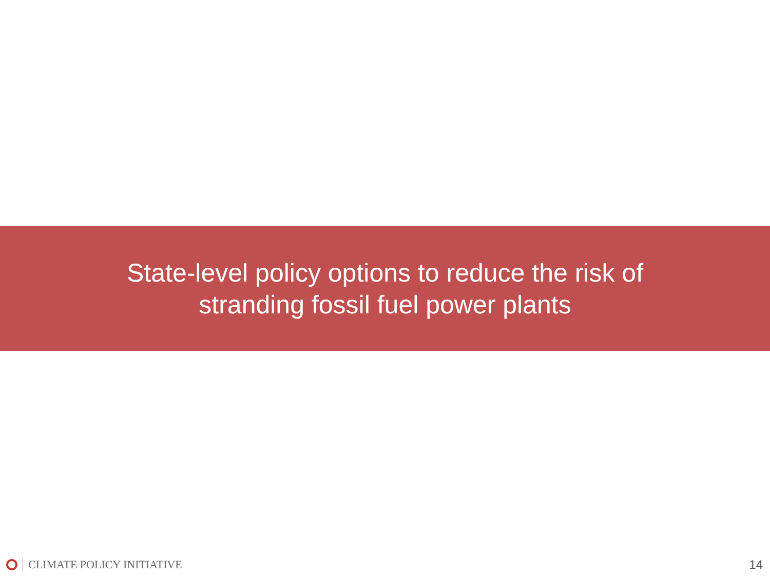State-level policy options to reduce the risk of stranding fossil fuel power plants
CLIMATE POLICY INITIATIVE 14